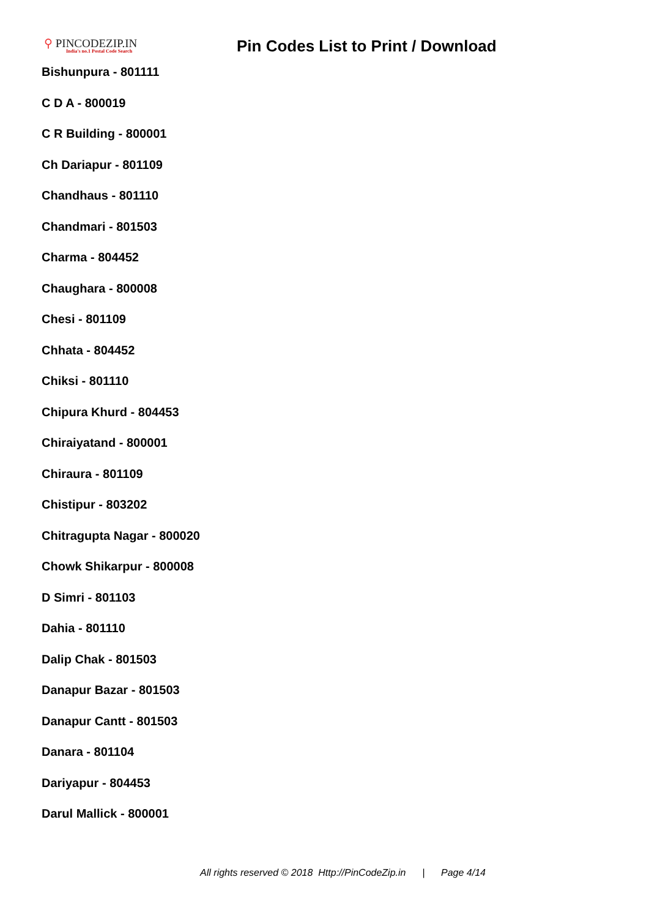⚲ PINCODEZIP.IN
India's no.1 Postal Code Search
Pin Codes List to Print / Download
Bishunpura - 801111
C D A - 800019
C R Building - 800001
Ch Dariapur - 801109
Chandhaus - 801110
Chandmari - 801503
Charma - 804452
Chaughara - 800008
Chesi - 801109
Chhata - 804452
Chiksi - 801110
Chipura Khurd - 804453
Chiraiyatand - 800001
Chiraura - 801109
Chistipur - 803202
Chitragupta Nagar - 800020
Chowk Shikarpur - 800008
D Simri - 801103
Dahia - 801110
Dalip Chak - 801503
Danapur Bazar - 801503
Danapur Cantt - 801503
Danara - 801104
Dariyapur - 804453
Darul Mallick - 800001
All rights reserved © 2018 Http://PinCodeZip.in | Page 4/14